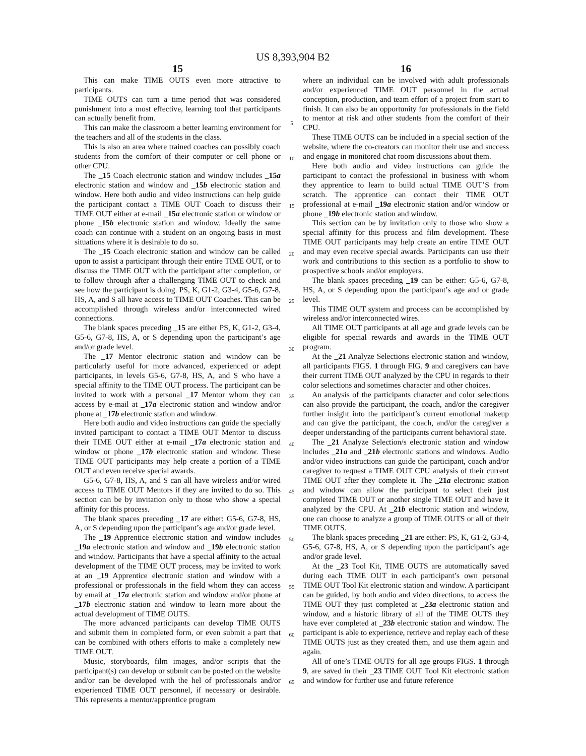US 8,393,904 B2
15
This can make TIME OUTS even more attractive to participants.
TIME OUTS can turn a time period that was considered punishment into a most effective, learning tool that participants can actually benefit from.
This can make the classroom a better learning environment for the teachers and all of the students in the class.
This is also an area where trained coaches can possibly coach students from the comfort of their computer or cell phone or other CPU.
The _15 Coach electronic station and window includes _15a electronic station and window and _15b electronic station and window. Here both audio and video instructions can help guide the participant contact a TIME OUT Coach to discuss their TIME OUT either at e-mail _15a electronic station or window or phone _15b electronic station and window. Ideally the same coach can continue with a student on an ongoing basis in most situations where it is desirable to do so.
The _15 Coach electronic station and window can be called upon to assist a participant through their entire TIME OUT, or to discuss the TIME OUT with the participant after completion, or to follow through after a challenging TIME OUT to check and see how the participant is doing. PS, K, G1-2, G3-4, G5-6, G7-8, HS, A, and S all have access to TIME OUT Coaches. This can be accomplished through wireless and/or interconnected wired connections.
The blank spaces preceding _15 are either PS, K, G1-2, G3-4, G5-6, G7-8, HS, A, or S depending upon the participant’s age and/or grade level.
The _17 Mentor electronic station and window can be particularly useful for more advanced, experienced or adept participants, in levels G5-6, G7-8, HS, A, and S who have a special affinity to the TIME OUT process. The participant can be invited to work with a personal _17 Mentor whom they can access by e-mail at _17a electronic station and window and/or phone at _17b electronic station and window.
Here both audio and video instructions can guide the specially invited participant to contact a TIME OUT Mentor to discuss their TIME OUT either at e-mail _17a electronic station and window or phone _17b electronic station and window. These TIME OUT participants may help create a portion of a TIME OUT and even receive special awards.
G5-6, G7-8, HS, A, and S can all have wireless and/or wired access to TIME OUT Mentors if they are invited to do so. This section can be by invitation only to those who show a special affinity for this process.
The blank spaces preceding _17 are either: G5-6, G7-8, HS, A, or S depending upon the participant’s age and/or grade level.
The _19 Apprentice electronic station and window includes _19a electronic station and window and _19b electronic station and window. Participants that have a special affinity to the actual development of the TIME OUT process, may be invited to work at an _19 Apprentice electronic station and window with a professional or professionals in the field whom they can access by email at _17a electronic station and window and/or phone at _17b electronic station and window to learn more about the actual development of TIME OUTS.
The more advanced participants can develop TIME OUTS and submit them in completed form, or even submit a part that can be combined with others efforts to make a completely new TIME OUT.
Music, storyboards, film images, and/or scripts that the participant(s) can develop or submit can be posted on the website and/or can be developed with the hel of professionals and/or experienced TIME OUT personnel, if necessary or desirable. This represents a mentor/apprentice program
5
10
15
20
25
30
35
40
45
50
55
60
65
16
where an individual can be involved with adult professionals and/or experienced TIME OUT personnel in the actual conception, production, and team effort of a project from start to finish. It can also be an opportunity for professionals in the field to mentor at risk and other students from the comfort of their CPU.
These TIME OUTS can be included in a special section of the website, where the co-creators can monitor their use and success and engage in monitored chat room discussions about them.
Here both audio and video instructions can guide the participant to contact the professional in business with whom they apprentice to learn to build actual TIME OUT’S from scratch. The apprentice can contact their TIME OUT professional at e-mail _19a electronic station and/or window or phone _19b electronic station and window.
This section can be by invitation only to those who show a special affinity for this process and film development. These TIME OUT participants may help create an entire TIME OUT and may even receive special awards. Participants can use their work and contributions to this section as a portfolio to show to prospective schools and/or employers.
The blank spaces preceding _19 can be either: G5-6, G7-8, HS, A, or S depending upon the participant’s age and or grade level.
This TIME OUT system and process can be accomplished by wireless and/or interconnected wires.
All TIME OUT participants at all age and grade levels can be eligible for special rewards and awards in the TIME OUT program.
At the _21 Analyze Selections electronic station and window, all participants FIGS. 1 through FIG. 9 and caregivers can have their current TIME OUT analyzed by the CPU in regards to their color selections and sometimes character and other choices.
An analysis of the participants character and color selections can also provide the participant, the coach, and/or the caregiver further insight into the participant’s current emotional makeup and can give the participant, the coach, and/or the caregiver a deeper understanding of the participants current behavioral state.
The _21 Analyze Selection/s electronic station and window includes _21a and _21b electronic stations and windows. Audio and/or video instructions can guide the participant, coach and/or caregiver to request a TIME OUT CPU analysis of their current TIME OUT after they complete it. The _21a electronic station and window can allow the participant to select their just completed TIME OUT or another single TIME OUT and have it analyzed by the CPU. At _21b electronic station and window, one can choose to analyze a group of TIME OUTS or all of their TIME OUTS.
The blank spaces preceding _21 are either: PS, K, G1-2, G3-4, G5-6, G7-8, HS, A, or S depending upon the participant’s age and/or grade level.
At the _23 Tool Kit, TIME OUTS are automatically saved during each TIME OUT in each participant’s own personal TIME OUT Tool Kit electronic station and window. A participant can be guided, by both audio and video directions, to access the TIME OUT they just completed at _23a electronic station and window, and a historic library of all of the TIME OUTS they have ever completed at _23b electronic station and window. The participant is able to experience, retrieve and replay each of these TIME OUTS just as they created them, and use them again and again.
All of one’s TIME OUTS for all age groups FIGS. 1 through 9, are saved in their _23 TIME OUT Tool Kit electronic station and window for further use and future reference